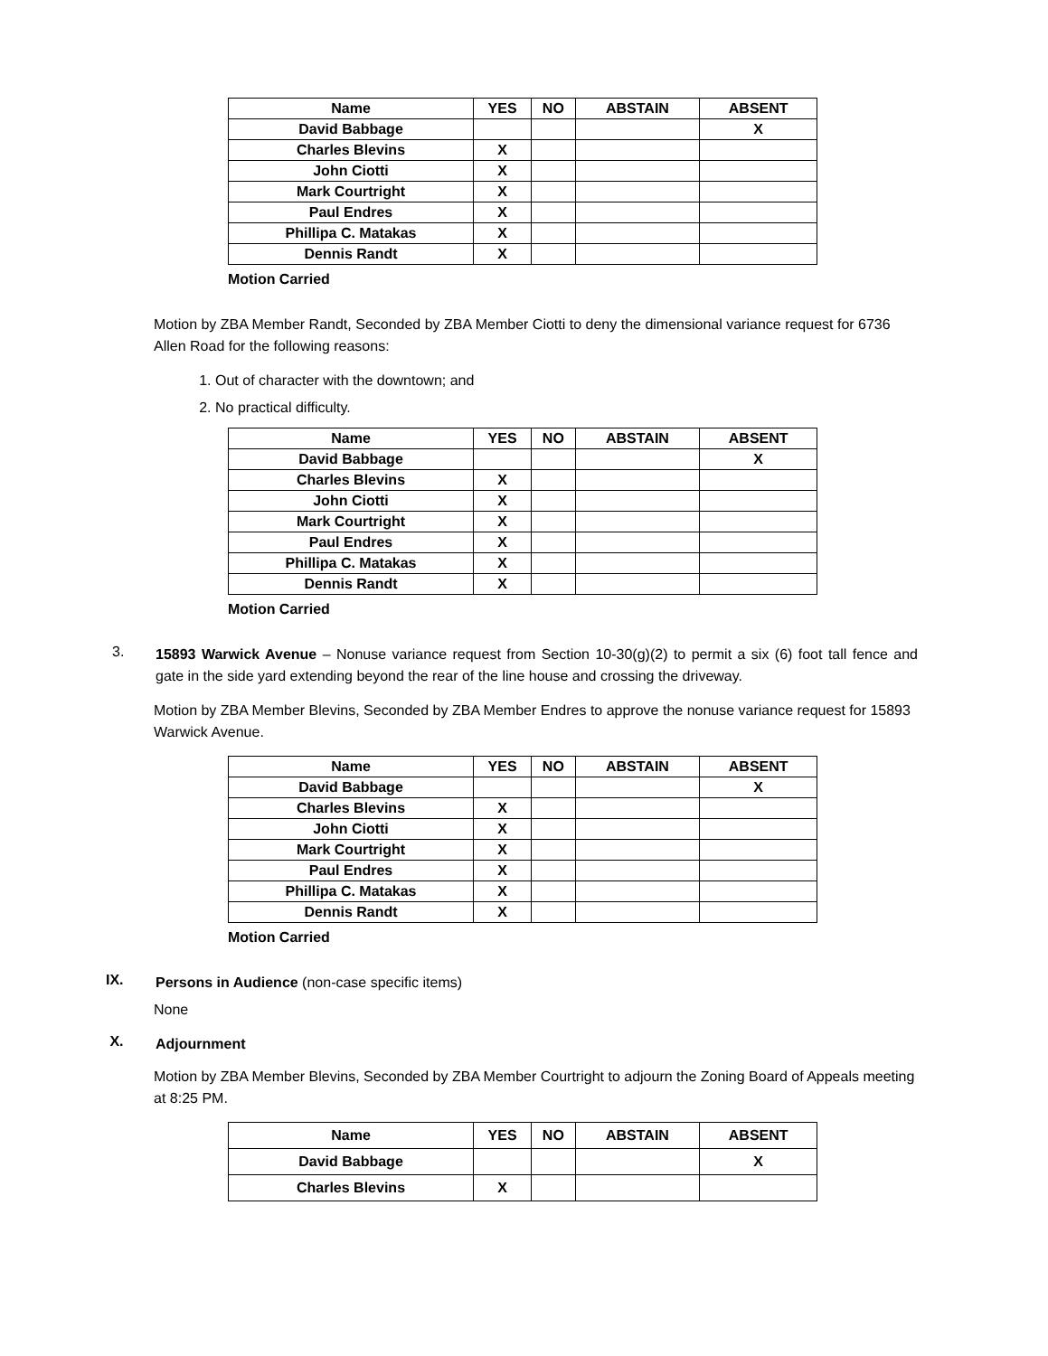| Name | YES | NO | ABSTAIN | ABSENT |
| --- | --- | --- | --- | --- |
| David Babbage | | | | X |
| Charles Blevins | X | | | |
| John Ciotti | X | | | |
| Mark Courtright | X | | | |
| Paul Endres | X | | | |
| Phillipa C. Matakas | X | | | |
| Dennis Randt | X | | | |
Motion Carried
Motion by ZBA Member Randt, Seconded by ZBA Member Ciotti to deny the dimensional variance request for 6736 Allen Road for the following reasons:
1. Out of character with the downtown; and
2. No practical difficulty.
| Name | YES | NO | ABSTAIN | ABSENT |
| --- | --- | --- | --- | --- |
| David Babbage | | | | X |
| Charles Blevins | X | | | |
| John Ciotti | X | | | |
| Mark Courtright | X | | | |
| Paul Endres | X | | | |
| Phillipa C. Matakas | X | | | |
| Dennis Randt | X | | | |
Motion Carried
3.
15893 Warwick Avenue – Nonuse variance request from Section 10-30(g)(2) to permit a six (6) foot tall fence and gate in the side yard extending beyond the rear of the line house and crossing the driveway.
Motion by ZBA Member Blevins, Seconded by ZBA Member Endres to approve the nonuse variance request for 15893 Warwick Avenue.
| Name | YES | NO | ABSTAIN | ABSENT |
| --- | --- | --- | --- | --- |
| David Babbage | | | | X |
| Charles Blevins | X | | | |
| John Ciotti | X | | | |
| Mark Courtright | X | | | |
| Paul Endres | X | | | |
| Phillipa C. Matakas | X | | | |
| Dennis Randt | X | | | |
Motion Carried
IX.
Persons in Audience (non-case specific items)
None
X.
Adjournment
Motion by ZBA Member Blevins, Seconded by ZBA Member Courtright to adjourn the Zoning Board of Appeals meeting at 8:25 PM.
| Name | YES | NO | ABSTAIN | ABSENT |
| --- | --- | --- | --- | --- |
| David Babbage | | | | X |
| Charles Blevins | X | | | |